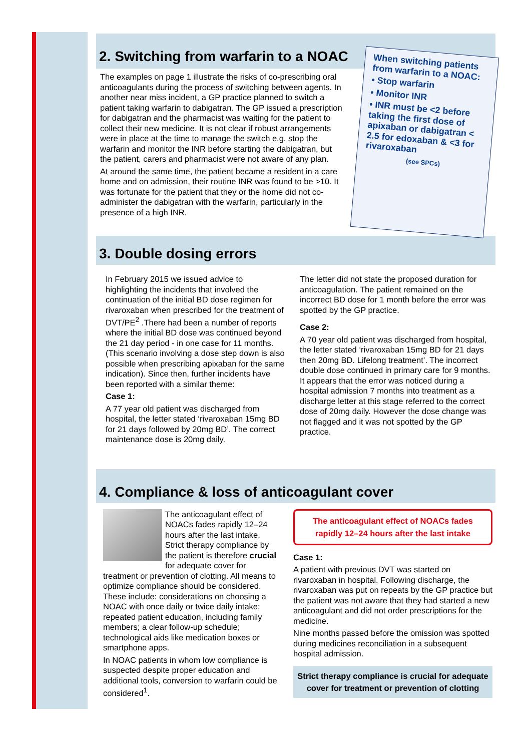2. Switching from warfarin to a NOAC
The examples on page 1 illustrate the risks of co-prescribing oral anticoagulants during the process of switching between agents. In another near miss incident, a GP practice planned to switch a patient taking warfarin to dabigatran. The GP issued a prescription for dabigatran and the pharmacist was waiting for the patient to collect their new medicine. It is not clear if robust arrangements were in place at the time to manage the switch e.g. stop the warfarin and monitor the INR before starting the dabigatran, but the patient, carers and pharmacist were not aware of any plan.
At around the same time, the patient became a resident in a care home and on admission, their routine INR was found to be >10. It was fortunate for the patient that they or the home did not co-administer the dabigatran with the warfarin, particularly in the presence of a high INR.
When switching patients from warfarin to a NOAC:
• Stop warfarin
• Monitor INR
• INR must be <2 before taking the first dose of apixaban or dabigatran < 2.5 for edoxaban & <3 for rivaroxaban
(see SPCs)
3. Double dosing errors
In February 2015 we issued advice to highlighting the incidents that involved the continuation of the initial BD dose regimen for rivaroxaban when prescribed for the treatment of DVT/PE<sup>2</sup> .There had been a number of reports where the initial BD dose was continued beyond the 21 day period - in one case for 11 months. (This scenario involving a dose step down is also possible when prescribing apixaban for the same indication). Since then, further incidents have been reported with a similar theme:
Case 1:
A 77 year old patient was discharged from hospital, the letter stated ‘rivaroxaban 15mg BD for 21 days followed by 20mg BD’. The correct maintenance dose is 20mg daily.
The letter did not state the proposed duration for anticoagulation. The patient remained on the incorrect BD dose for 1 month before the error was spotted by the GP practice.
Case 2:
A 70 year old patient was discharged from hospital, the letter stated ‘rivaroxaban 15mg BD for 21 days then 20mg BD. Lifelong treatment’. The incorrect double dose continued in primary care for 9 months. It appears that the error was noticed during a hospital admission 7 months into treatment as a discharge letter at this stage referred to the correct dose of 20mg daily. However the dose change was not flagged and it was not spotted by the GP practice.
4. Compliance & loss of anticoagulant cover
The anticoagulant effect of NOACs fades rapidly 12–24 hours after the last intake. Strict therapy compliance by the patient is therefore crucial for adequate cover for treatment or prevention of clotting. All means to optimize compliance should be considered. These include: considerations on choosing a NOAC with once daily or twice daily intake; repeated patient education, including family members; a clear follow-up schedule; technological aids like medication boxes or smartphone apps.
In NOAC patients in whom low compliance is suspected despite proper education and additional tools, conversion to warfarin could be considered<sup>1</sup>.
The anticoagulant effect of NOACs fades rapidly 12–24 hours after the last intake
Case 1:
A patient with previous DVT was started on rivaroxaban in hospital. Following discharge, the rivaroxaban was put on repeats by the GP practice but the patient was not aware that they had started a new anticoagulant and did not order prescriptions for the medicine.
Nine months passed before the omission was spotted during medicines reconciliation in a subsequent hospital admission.
Strict therapy compliance is crucial for adequate cover for treatment or prevention of clotting